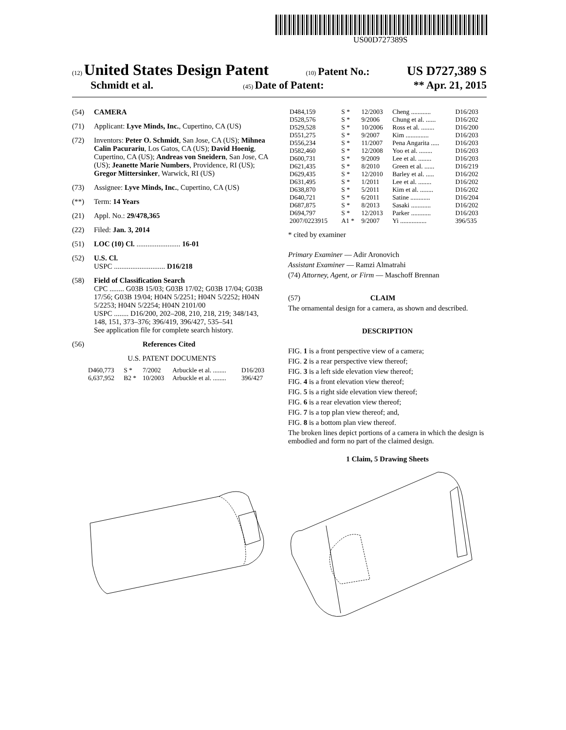US00D727389S
(12) United States Design Patent (10) Patent No.: US D727,389 S
Schmidt et al. (45) Date of Patent: ** Apr. 21, 2015
(54) CAMERA
(71) Applicant: Lyve Minds, Inc., Cupertino, CA (US)
(72) Inventors: Peter O. Schmidt, San Jose, CA (US); Mihnea Calin Pacurariu, Los Gatos, CA (US); David Hoenig, Cupertino, CA (US); Andreas von Sneidern, San Jose, CA (US); Jeanette Marie Numbers, Providence, RI (US); Gregor Mittersinker, Warwick, RI (US)
(73) Assignee: Lyve Minds, Inc., Cupertino, CA (US)
(**) Term: 14 Years
(21) Appl. No.: 29/478,365
(22) Filed: Jan. 3, 2014
(51) LOC (10) Cl. ........................ 16-01
(52) U.S. Cl.
USPC ............................ D16/218
(58) Field of Classification Search
CPC ........ G03B 15/03; G03B 17/02; G03B 17/04; G03B 17/56; G03B 19/04; H04N 5/2251; H04N 5/2252; H04N 5/2253; H04N 5/2254; H04N 2101/00
USPC ........ D16/200, 202–208, 210, 218, 219; 348/143, 148, 151, 373–376; 396/419, 396/427, 535–541
See application file for complete search history.
(56) References Cited
U.S. PATENT DOCUMENTS
| D460,773 | S * | 7/2002 | Arbuckle et al. ........ | D16/203 |
| 6,637,952 | B2 * | 10/2003 | Arbuckle et al. ........ | 396/427 |
| D484,159 | S * | 12/2003 | Cheng ............ | D16/203 |
| D528,576 | S * | 9/2006 | Chung et al. ...... | D16/202 |
| D529,528 | S * | 10/2006 | Ross et al. ........ | D16/200 |
| D551,275 | S * | 9/2007 | Kim .............. | D16/203 |
| D556,234 | S * | 11/2007 | Pena Angarita ..... | D16/203 |
| D582,460 | S * | 12/2008 | Yoo et al. ........ | D16/203 |
| D600,731 | S * | 9/2009 | Lee et al. ........ | D16/203 |
| D621,435 | S * | 8/2010 | Green et al. ...... | D16/219 |
| D629,435 | S * | 12/2010 | Barley et al. ..... | D16/202 |
| D631,495 | S * | 1/2011 | Lee et al. ........ | D16/202 |
| D638,870 | S * | 5/2011 | Kim et al. ........ | D16/202 |
| D640,721 | S * | 6/2011 | Satine ............ | D16/204 |
| D687,875 | S * | 8/2013 | Sasaki ............ | D16/202 |
| D694,797 | S * | 12/2013 | Parker ............ | D16/203 |
| 2007/0223915 | A1 * | 9/2007 | Yi ................ | 396/535 |
* cited by examiner
Primary Examiner — Adir Aronovich
Assistant Examiner — Ramzi Almatrahi
(74) Attorney, Agent, or Firm — Maschoff Brennan
(57) CLAIM
The ornamental design for a camera, as shown and described.
DESCRIPTION
FIG. 1 is a front perspective view of a camera;
FIG. 2 is a rear perspective view thereof;
FIG. 3 is a left side elevation view thereof;
FIG. 4 is a front elevation view thereof;
FIG. 5 is a right side elevation view thereof;
FIG. 6 is a rear elevation view thereof;
FIG. 7 is a top plan view thereof; and,
FIG. 8 is a bottom plan view thereof.
The broken lines depict portions of a camera in which the design is embodied and form no part of the claimed design.
1 Claim, 5 Drawing Sheets